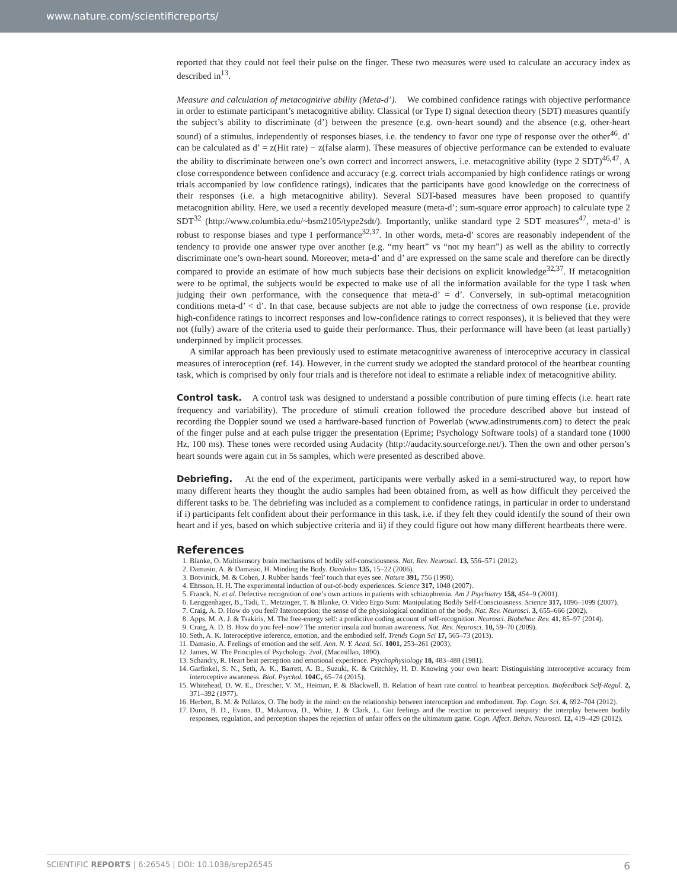www.nature.com/scientificreports/
reported that they could not feel their pulse on the finger. These two measures were used to calculate an accuracy index as described in<sup>13</sup>.
Measure and calculation of metacognitive ability (Meta-d’). We combined confidence ratings with objective performance in order to estimate participant’s metacognitive ability. Classical (or Type I) signal detection theory (SDT) measures quantify the subject’s ability to discriminate (d’) between the presence (e.g. own-heart sound) and the absence (e.g. other-heart sound) of a stimulus, independently of responses biases, i.e. the tendency to favor one type of response over the other<sup>46</sup>. d’ can be calculated as d’ = z(Hit rate) − z(false alarm). These measures of objective performance can be extended to evaluate the ability to discriminate between one’s own correct and incorrect answers, i.e. metacognitive ability (type 2 SDT)<sup>46,47</sup>. A close correspondence between confidence and accuracy (e.g. correct trials accompanied by high confidence ratings or wrong trials accompanied by low confidence ratings), indicates that the participants have good knowledge on the correctness of their responses (i.e. a high metacognitive ability). Several SDT-based measures have been proposed to quantify metacognition ability. Here, we used a recently developed measure (meta-d’; sum-square error approach) to calculate type 2 SDT<sup>32</sup> (http://www.columbia.edu/~bsm2105/type2sdt/). Importantly, unlike standard type 2 SDT measures<sup>47</sup>, meta-d’ is robust to response biases and type I performance<sup>32,37</sup>. In other words, meta-d’ scores are reasonably independent of the tendency to provide one answer type over another (e.g. “my heart” vs “not my heart”) as well as the ability to correctly discriminate one’s own-heart sound. Moreover, meta-d’ and d’ are expressed on the same scale and therefore can be directly compared to provide an estimate of how much subjects base their decisions on explicit knowledge<sup>32,37</sup>. If metacognition were to be optimal, the subjects would be expected to make use of all the information available for the type I task when judging their own performance, with the consequence that meta-d’ = d’. Conversely, in sub-optimal metacognition conditions meta-d’ < d’. In that case, because subjects are not able to judge the correctness of own response (i.e. provide high-confidence ratings to incorrect responses and low-confidence ratings to correct responses), it is believed that they were not (fully) aware of the criteria used to guide their performance. Thus, their performance will have been (at least partially) underpinned by implicit processes.
A similar approach has been previously used to estimate metacognitive awareness of interoceptive accuracy in classical measures of interoception (ref. 14). However, in the current study we adopted the standard protocol of the heartbeat counting task, which is comprised by only four trials and is therefore not ideal to estimate a reliable index of metacognitive ability.
Control task. A control task was designed to understand a possible contribution of pure timing effects (i.e. heart rate frequency and variability). The procedure of stimuli creation followed the procedure described above but instead of recording the Doppler sound we used a hardware-based function of Powerlab (www.adinstruments.com) to detect the peak of the finger pulse and at each pulse trigger the presentation (Eprime; Psychology Software tools) of a standard tone (1000 Hz, 100 ms). These tones were recorded using Audacity (http://audacity.sourceforge.net/). Then the own and other person’s heart sounds were again cut in 5s samples, which were presented as described above.
Debriefing. At the end of the experiment, participants were verbally asked in a semi-structured way, to report how many different hearts they thought the audio samples had been obtained from, as well as how difficult they perceived the different tasks to be. The debriefing was included as a complement to confidence ratings, in particular in order to understand if i) participants felt confident about their performance in this task, i.e. if they felt they could identify the sound of their own heart and if yes, based on which subjective criteria and ii) if they could figure out how many different heartbeats there were.
References
1. Blanke, O. Multisensory brain mechanisms of bodily self-consciousness. Nat. Rev. Neurosci. 13, 556–571 (2012).
2. Damasio, A. & Damasio, H. Minding the Body. Daedalus 135, 15–22 (2006).
3. Botvinick, M. & Cohen, J. Rubber hands ‘feel’ touch that eyes see. Nature 391, 756 (1998).
4. Ehrsson, H. H. The experimental induction of out-of-body experiences. Science 317, 1048 (2007).
5. Franck, N. et al. Defective recognition of one’s own actions in patients with schizophrenia. Am J Psychiatry 158, 454–9 (2001).
6. Lenggenhager, B., Tadi, T., Metzinger, T. & Blanke, O. Video Ergo Sum: Manipulating Bodily Self-Consciousness. Science 317, 1096–1099 (2007).
7. Craig, A. D. How do you feel? Interoception: the sense of the physiological condition of the body. Nat. Rev. Neurosci. 3, 655–666 (2002).
8. Apps, M. A. J. & Tsakiris, M. The free-energy self: a predictive coding account of self-recognition. Neurosci. Biobehav. Rev. 41, 85–97 (2014).
9. Craig, A. D. B. How do you feel–now? The anterior insula and human awareness. Nat. Rev. Neurosci. 10, 59–70 (2009).
10. Seth, A. K. Interoceptive inference, emotion, and the embodied self. Trends Cogn Sci 17, 565–73 (2013).
11. Damasio, A. Feelings of emotion and the self. Ann. N. Y. Acad. Sci. 1001, 253–261 (2003).
12. James, W. The Principles of Psychology. 2vol, (Macmillan, 1890).
13. Schandry, R. Heart beat perception and emotional experience. Psychophysiology 18, 483–488 (1981).
14. Garfinkel, S. N., Seth, A. K., Barrett, A. B., Suzuki, K. & Critchley, H. D. Knowing your own heart: Distinguishing interoceptive accuracy from interoceptive awareness. Biol. Psychol. 104C, 65–74 (2015).
15. Whitehead, D. W. E., Drescher, V. M., Heiman, P. & Blackwell, B. Relation of heart rate control to heartbeat perception. Biofeedback Self-Regul. 2, 371–392 (1977).
16. Herbert, B. M. & Pollatos, O. The body in the mind: on the relationship between interoception and embodiment. Top. Cogn. Sci. 4, 692–704 (2012).
17. Dunn, B. D., Evans, D., Makarova, D., White, J. & Clark, L. Gut feelings and the reaction to perceived inequity: the interplay between bodily responses, regulation, and perception shapes the rejection of unfair offers on the ultimatum game. Cogn. Affect. Behav. Neurosci. 12, 419–429 (2012).
SCIENTIFIC REPORTS | 6:26545 | DOI: 10.1038/srep26545 6